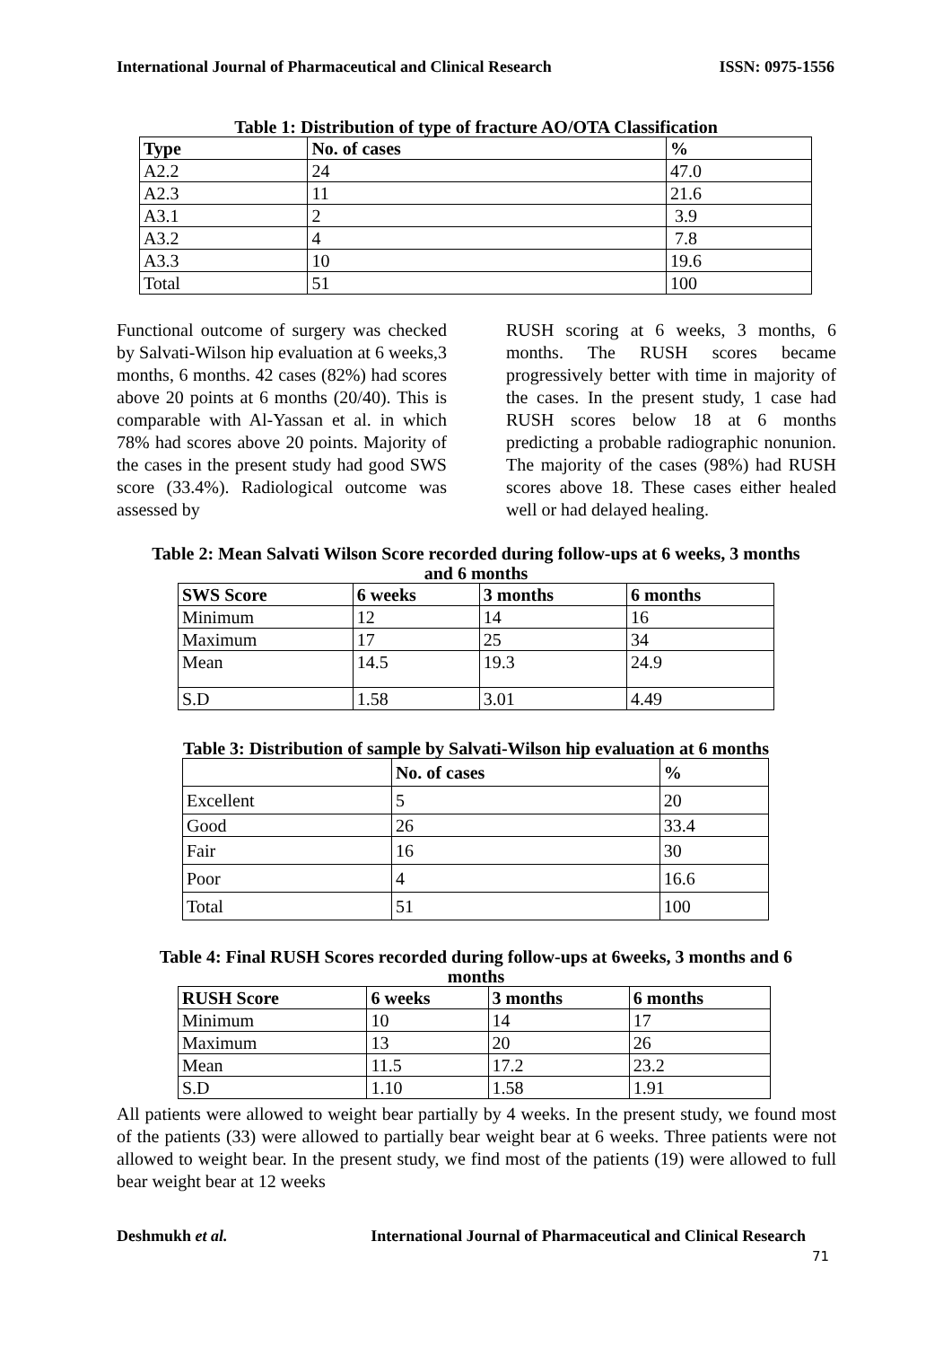International Journal of Pharmaceutical and Clinical Research ISSN: 0975-1556
Table 1: Distribution of type of fracture AO/OTA Classification
| Type | No. of cases | % |
| --- | --- | --- |
| A2.2 | 24 | 47.0 |
| A2.3 | 11 | 21.6 |
| A3.1 | 2 | 3.9 |
| A3.2 | 4 | 7.8 |
| A3.3 | 10 | 19.6 |
| Total | 51 | 100 |
Functional outcome of surgery was checked by Salvati-Wilson hip evaluation at 6 weeks,3 months, 6 months. 42 cases (82%) had scores above 20 points at 6 months (20/40). This is comparable with Al-Yassan et al. in which 78% had scores above 20 points. Majority of the cases in the present study had good SWS score (33.4%). Radiological outcome was assessed by
RUSH scoring at 6 weeks, 3 months, 6 months. The RUSH scores became progressively better with time in majority of the cases. In the present study, 1 case had RUSH scores below 18 at 6 months predicting a probable radiographic nonunion. The majority of the cases (98%) had RUSH scores above 18. These cases either healed well or had delayed healing.
Table 2: Mean Salvati Wilson Score recorded during follow-ups at 6 weeks, 3 months
and 6 months
| SWS Score | 6 weeks | 3 months | 6 months |
| --- | --- | --- | --- |
| Minimum | 12 | 14 | 16 |
| Maximum | 17 | 25 | 34 |
| Mean | 14.5 | 19.3 | 24.9 |
| S.D | 1.58 | 3.01 | 4.49 |
Table 3: Distribution of sample by Salvati-Wilson hip evaluation at 6 months
| | No. of cases | % |
| --- | --- | --- |
| Excellent | 5 | 20 |
| Good | 26 | 33.4 |
| Fair | 16 | 30 |
| Poor | 4 | 16.6 |
| Total | 51 | 100 |
Table 4: Final RUSH Scores recorded during follow-ups at 6weeks, 3 months and 6
months
| RUSH Score | 6 weeks | 3 months | 6 months |
| --- | --- | --- | --- |
| Minimum | 10 | 14 | 17 |
| Maximum | 13 | 20 | 26 |
| Mean | 11.5 | 17.2 | 23.2 |
| S.D | 1.10 | 1.58 | 1.91 |
All patients were allowed to weight bear partially by 4 weeks. In the present study, we found most of the patients (33) were allowed to partially bear weight bear at 6 weeks. Three patients were not allowed to weight bear. In the present study, we find most of the patients (19) were allowed to full bear weight bear at 12 weeks
Deshmukh et al. International Journal of Pharmaceutical and Clinical Research
71